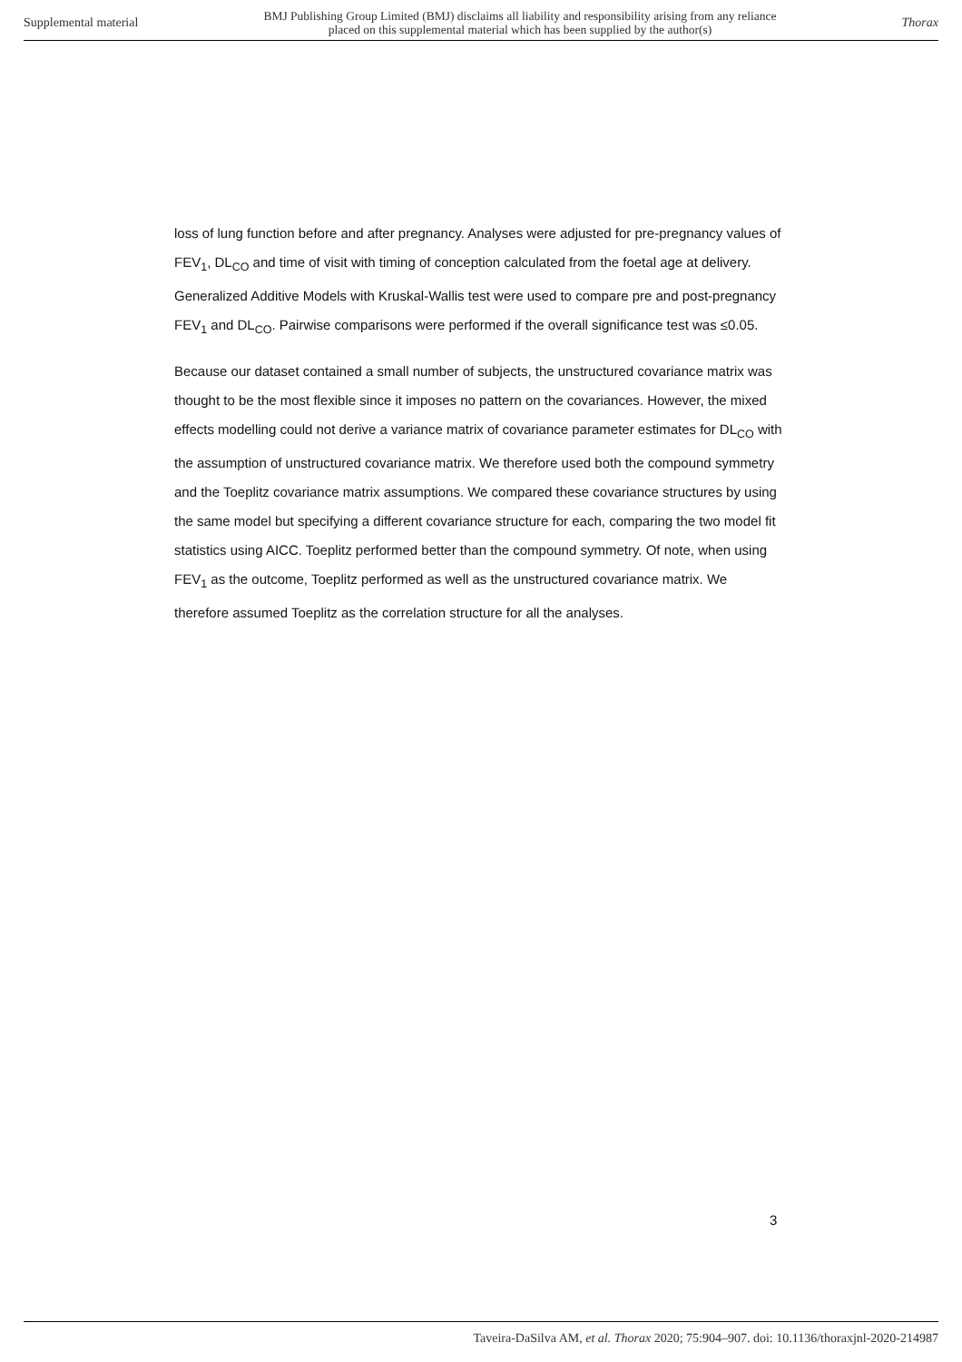Supplemental material BMJ Publishing Group Limited (BMJ) disclaims all liability and responsibility arising from any reliance
placed on this supplemental material which has been supplied by the author(s) Thorax
loss of lung function before and after pregnancy. Analyses were adjusted for pre-pregnancy values of FEV<sub>1</sub>, DL<sub>CO</sub> and time of visit with timing of conception calculated from the foetal age at delivery. Generalized Additive Models with Kruskal-Wallis test were used to compare pre and post-pregnancy FEV<sub>1</sub> and DL<sub>CO</sub>. Pairwise comparisons were performed if the overall significance test was ≤0.05.
Because our dataset contained a small number of subjects, the unstructured covariance matrix was thought to be the most flexible since it imposes no pattern on the covariances. However, the mixed effects modelling could not derive a variance matrix of covariance parameter estimates for DL<sub>CO</sub> with the assumption of unstructured covariance matrix. We therefore used both the compound symmetry and the Toeplitz covariance matrix assumptions. We compared these covariance structures by using the same model but specifying a different covariance structure for each, comparing the two model fit statistics using AICC. Toeplitz performed better than the compound symmetry. Of note, when using FEV<sub>1</sub> as the outcome, Toeplitz performed as well as the unstructured covariance matrix. We therefore assumed Toeplitz as the correlation structure for all the analyses.
3
Taveira-DaSilva AM, et al. Thorax 2020; 75:904–907. doi: 10.1136/thoraxjnl-2020-214987